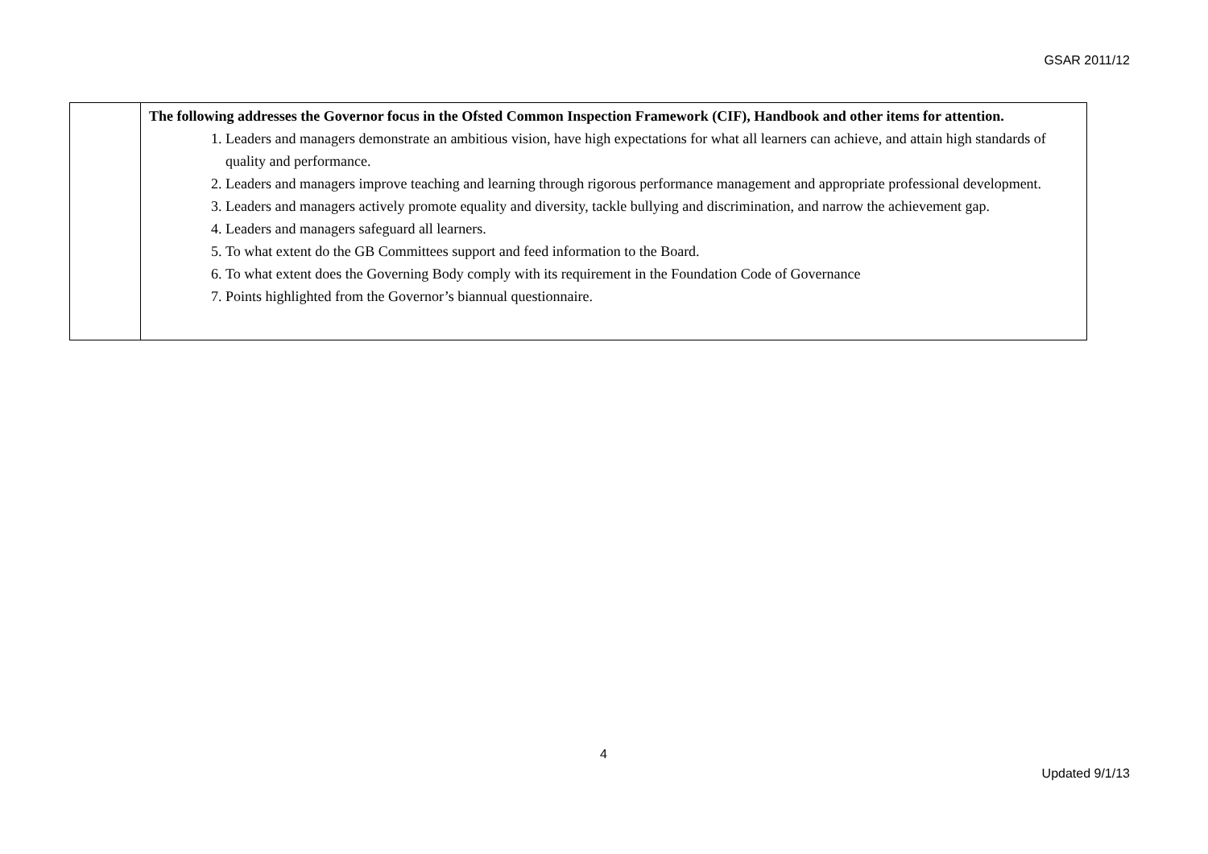GSAR 2011/12
| | The following addresses the Governor focus in the Ofsted Common Inspection Framework (CIF), Handbook and other items for attention. 1. Leaders and managers demonstrate an ambitious vision, have high expectations for what all learners can achieve, and attain high standards of quality and performance. 2. Leaders and managers improve teaching and learning through rigorous performance management and appropriate professional development. 3. Leaders and managers actively promote equality and diversity, tackle bullying and discrimination, and narrow the achievement gap. 4. Leaders and managers safeguard all learners. 5. To what extent do the GB Committees support and feed information to the Board. 6. To what extent does the Governing Body comply with its requirement in the Foundation Code of Governance 7. Points highlighted from the Governor’s biannual questionnaire. |
4
Updated 9/1/13